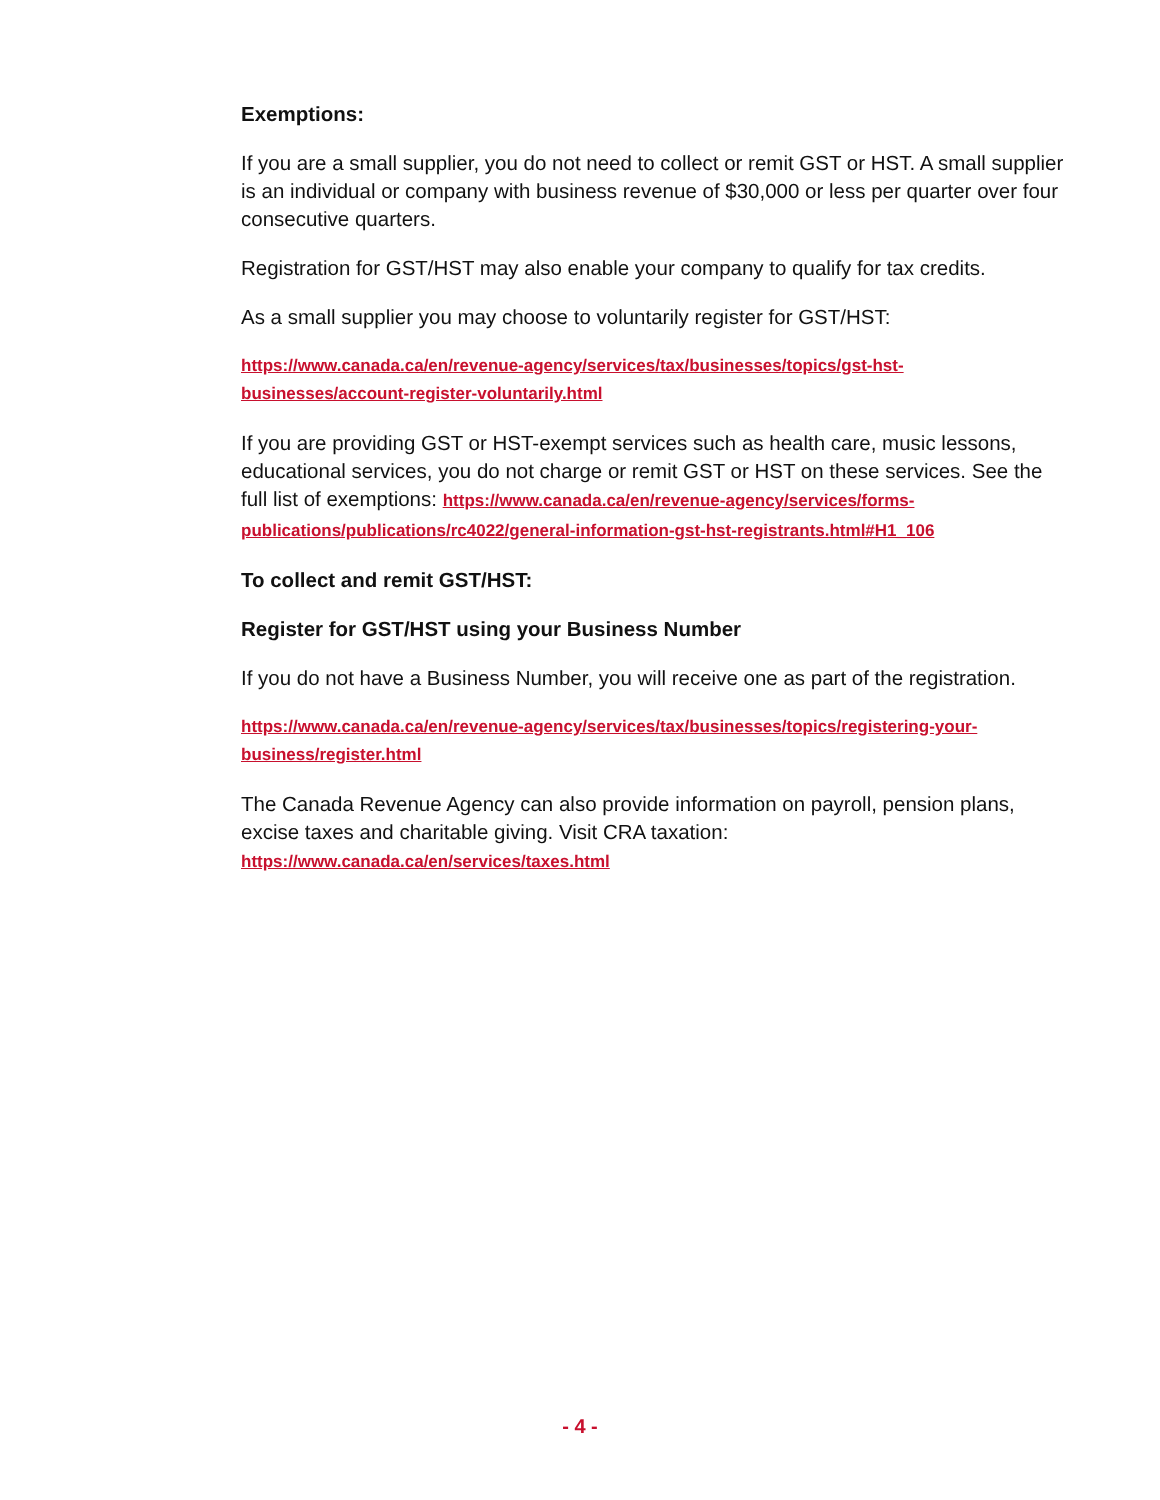Exemptions:
If you are a small supplier, you do not need to collect or remit GST or HST. A small supplier is an individual or company with business revenue of $30,000 or less per quarter over four consecutive quarters.
Registration for GST/HST may also enable your company to qualify for tax credits.
As a small supplier you may choose to voluntarily register for GST/HST:
https://www.canada.ca/en/revenue-agency/services/tax/businesses/topics/gst-hst-businesses/account-register-voluntarily.html
If you are providing GST or HST-exempt services such as health care, music lessons, educational services, you do not charge or remit GST or HST on these services. See the full list of exemptions: https://www.canada.ca/en/revenue-agency/services/forms-publications/publications/rc4022/general-information-gst-hst-registrants.html#H1_106
To collect and remit GST/HST:
Register for GST/HST using your Business Number
If you do not have a Business Number, you will receive one as part of the registration.
https://www.canada.ca/en/revenue-agency/services/tax/businesses/topics/registering-your-business/register.html
The Canada Revenue Agency can also provide information on payroll, pension plans, excise taxes and charitable giving. Visit CRA taxation: https://www.canada.ca/en/services/taxes.html
- 4 -